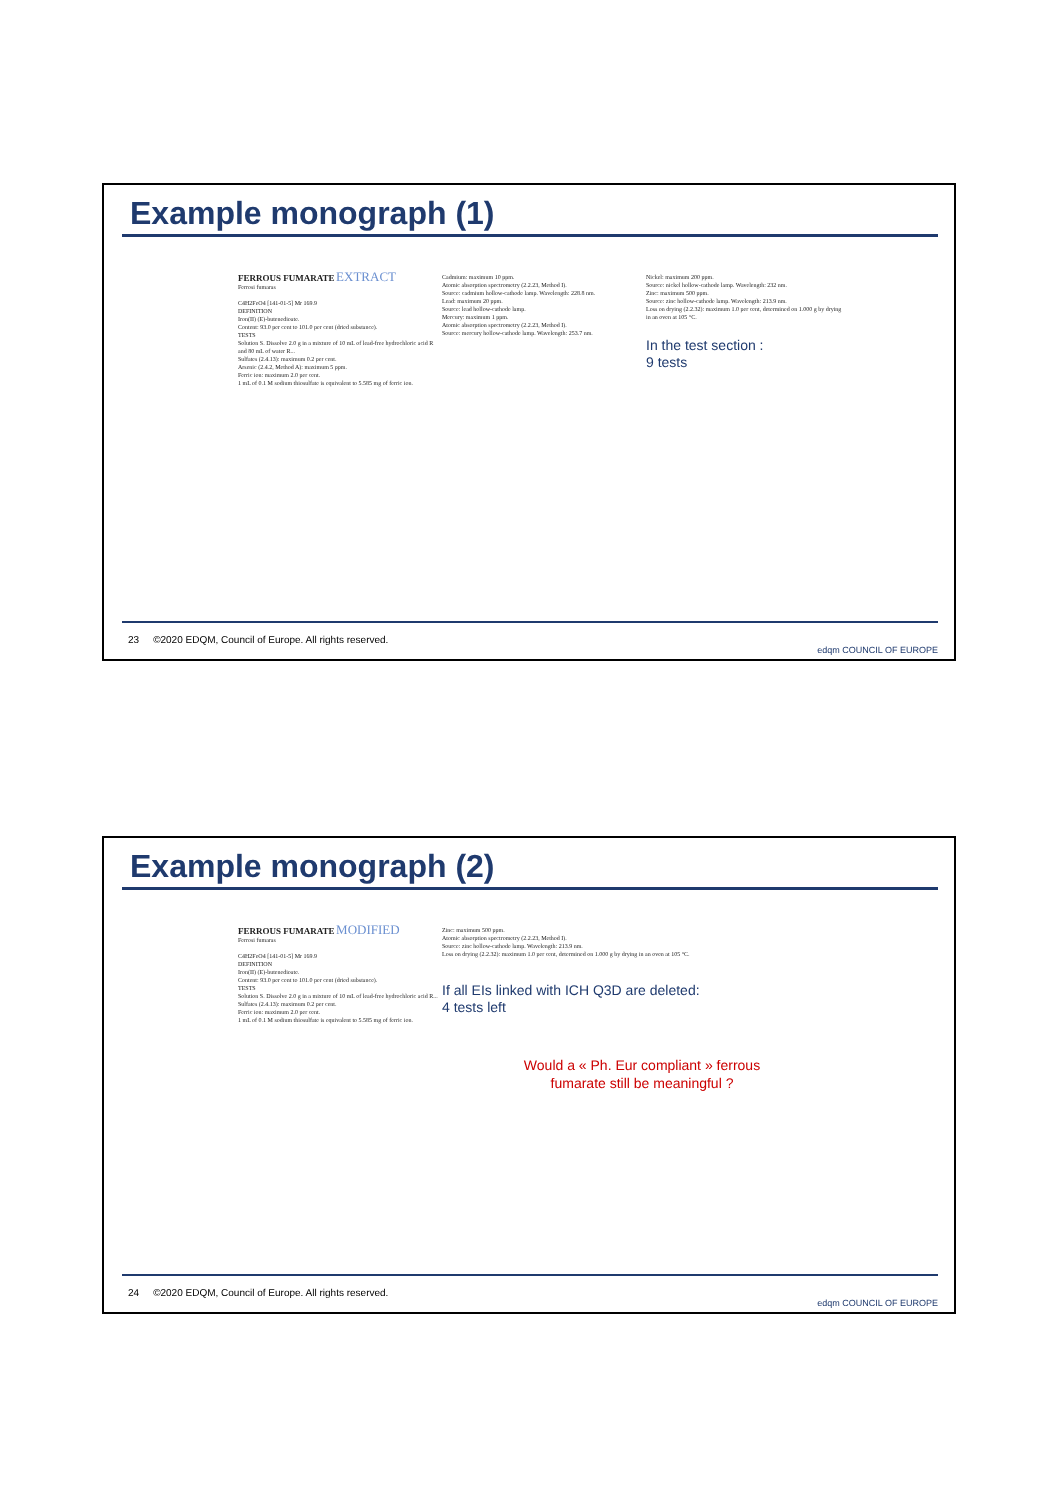Example monograph (1)
FERROUS FUMARATE EXTRACT
Ferrosi fumaras
C4H2FeO4 [141-01-5] Mr 169.9
DEFINITION
Iron(II) (E)-butenedioate.
Content: 93.0 per cent to 101.0 per cent (dried substance).
TESTS
Solution S. Dissolve 2.0 g in a mixture of 10 mL of lead-free hydrochloric acid R and 80 mL of water R...
Sulfates (2.4.13): maximum 0.2 per cent.
Arsenic (2.4.2, Method A): maximum 5 ppm.
Ferric ion: maximum 2.0 per cent.
1 mL of 0.1 M sodium thiosulfate is equivalent to 5.585 mg of ferric ion.
Cadmium: maximum 10 ppm.
Atomic absorption spectrometry (2.2.23, Method I).
Source: cadmium hollow-cathode lamp. Wavelength: 228.8 nm.
Lead: maximum 20 ppm.
Source: lead hollow-cathode lamp.
Mercury: maximum 1 ppm.
Atomic absorption spectrometry (2.2.23, Method I).
Source: mercury hollow-cathode lamp. Wavelength: 253.7 nm.
Nickel: maximum 200 ppm.
Source: nickel hollow-cathode lamp. Wavelength: 232 nm.
Zinc: maximum 500 ppm.
Source: zinc hollow-cathode lamp. Wavelength: 213.9 nm.
Loss on drying (2.2.32): maximum 1.0 per cent, determined on 1.000 g by drying in an oven at 105 °C.
In the test section :
9 tests
23 ©2020 EDQM, Council of Europe. All rights reserved.
edqm COUNCIL OF EUROPE
Example monograph (2)
FERROUS FUMARATE MODIFIED
Ferrosi fumaras
C4H2FeO4 [141-01-5] Mr 169.9
DEFINITION
Iron(II) (E)-butenedioate.
Content: 93.0 per cent to 101.0 per cent (dried substance).
TESTS
Solution S. Dissolve 2.0 g in a mixture of 10 mL of lead-free hydrochloric acid R...
Sulfates (2.4.13): maximum 0.2 per cent.
Ferric ion: maximum 2.0 per cent.
1 mL of 0.1 M sodium thiosulfate is equivalent to 5.585 mg of ferric ion.
Zinc: maximum 500 ppm.
Atomic absorption spectrometry (2.2.23, Method I).
Source: zinc hollow-cathode lamp. Wavelength: 213.9 nm.
Loss on drying (2.2.32): maximum 1.0 per cent, determined on 1.000 g by drying in an oven at 105 °C.
If all EIs linked with ICH Q3D are deleted:
4 tests left
Would a « Ph. Eur compliant » ferrous
fumarate still be meaningful ?
24 ©2020 EDQM, Council of Europe. All rights reserved.
edqm COUNCIL OF EUROPE